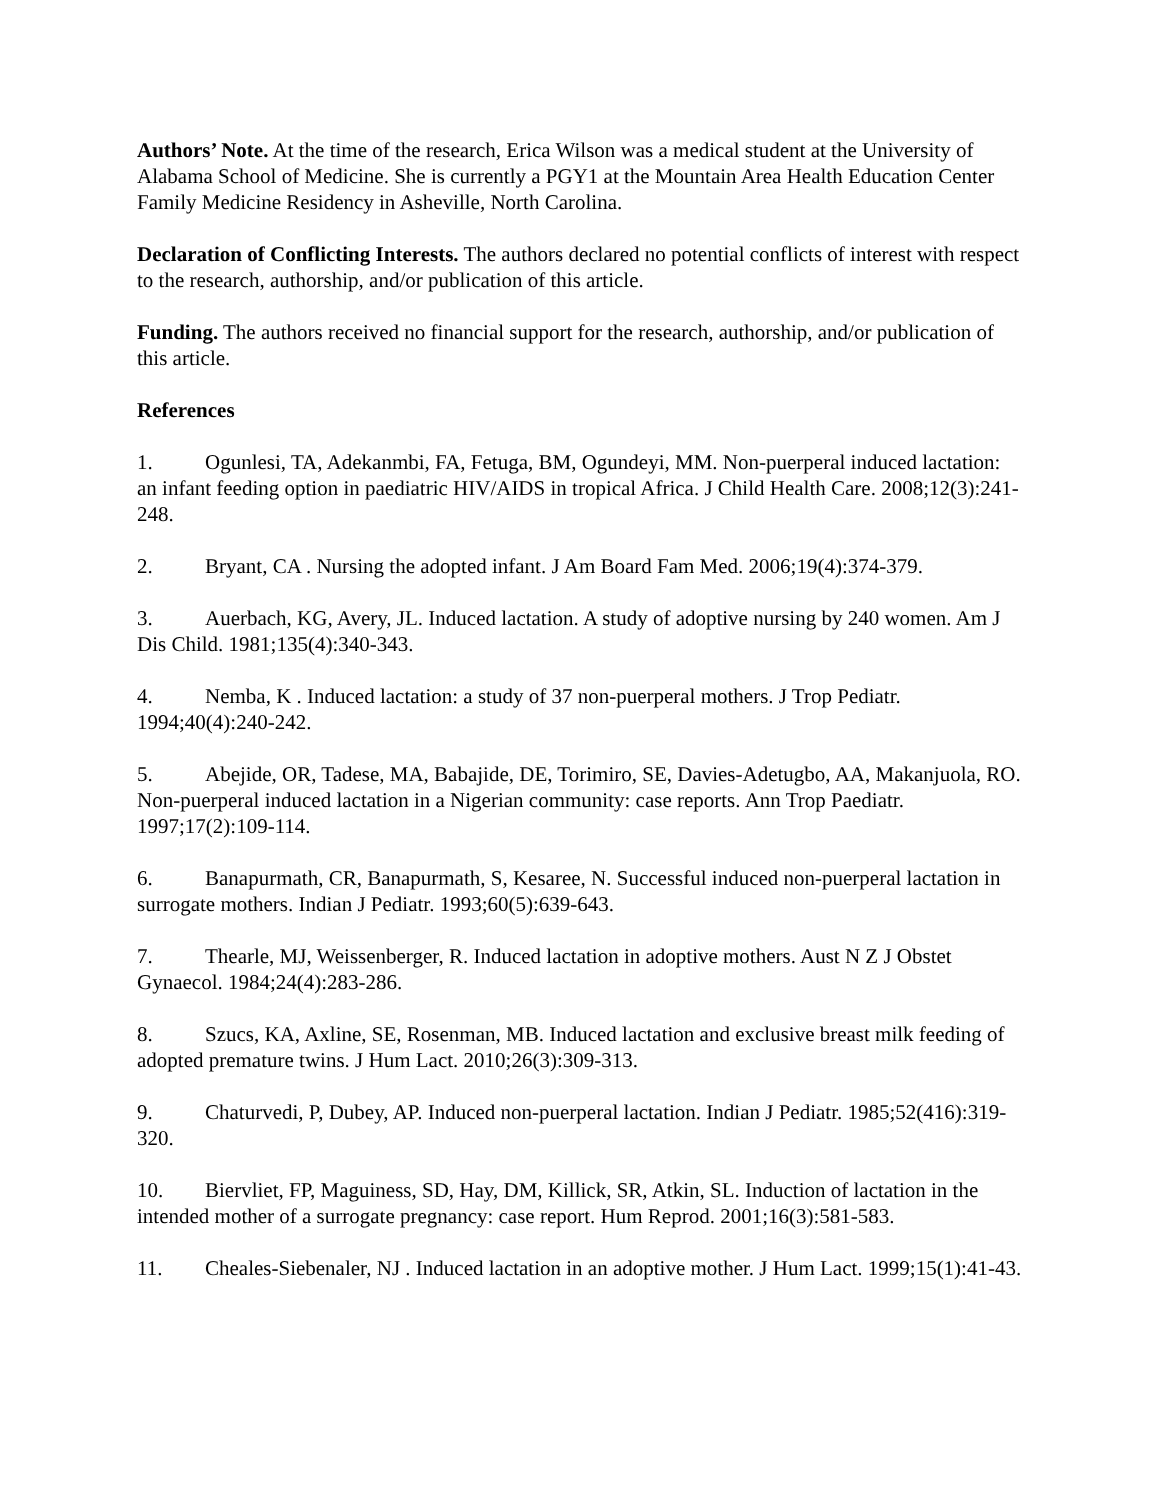Authors’ Note. At the time of the research, Erica Wilson was a medical student at the University of Alabama School of Medicine. She is currently a PGY1 at the Mountain Area Health Education Center Family Medicine Residency in Asheville, North Carolina.
Declaration of Conflicting Interests. The authors declared no potential conflicts of interest with respect to the research, authorship, and/or publication of this article.
Funding. The authors received no financial support for the research, authorship, and/or publication of this article.
References
1. Ogunlesi, TA, Adekanmbi, FA, Fetuga, BM, Ogundeyi, MM. Non-puerperal induced lactation: an infant feeding option in paediatric HIV/AIDS in tropical Africa. J Child Health Care. 2008;12(3):241-248.
2. Bryant, CA . Nursing the adopted infant. J Am Board Fam Med. 2006;19(4):374-379.
3. Auerbach, KG, Avery, JL. Induced lactation. A study of adoptive nursing by 240 women. Am J Dis Child. 1981;135(4):340-343.
4. Nemba, K . Induced lactation: a study of 37 non-puerperal mothers. J Trop Pediatr. 1994;40(4):240-242.
5. Abejide, OR, Tadese, MA, Babajide, DE, Torimiro, SE, Davies-Adetugbo, AA, Makanjuola, RO. Non-puerperal induced lactation in a Nigerian community: case reports. Ann Trop Paediatr. 1997;17(2):109-114.
6. Banapurmath, CR, Banapurmath, S, Kesaree, N. Successful induced non-puerperal lactation in surrogate mothers. Indian J Pediatr. 1993;60(5):639-643.
7. Thearle, MJ, Weissenberger, R. Induced lactation in adoptive mothers. Aust N Z J Obstet Gynaecol. 1984;24(4):283-286.
8. Szucs, KA, Axline, SE, Rosenman, MB. Induced lactation and exclusive breast milk feeding of adopted premature twins. J Hum Lact. 2010;26(3):309-313.
9. Chaturvedi, P, Dubey, AP. Induced non-puerperal lactation. Indian J Pediatr. 1985;52(416):319-320.
10. Biervliet, FP, Maguiness, SD, Hay, DM, Killick, SR, Atkin, SL. Induction of lactation in the intended mother of a surrogate pregnancy: case report. Hum Reprod. 2001;16(3):581-583.
11. Cheales-Siebenaler, NJ . Induced lactation in an adoptive mother. J Hum Lact. 1999;15(1):41-43.